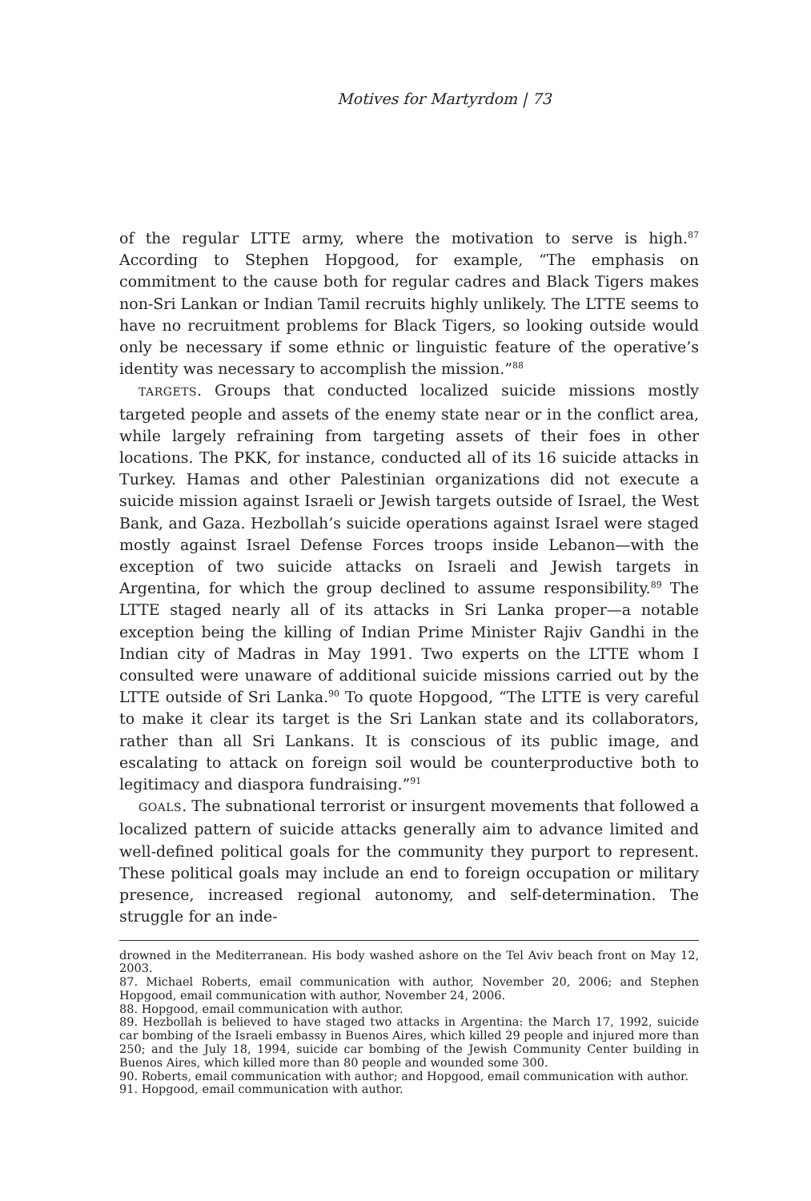Motives for Martyrdom | 73
of the regular LTTE army, where the motivation to serve is high.<sup>87</sup> According to Stephen Hopgood, for example, “The emphasis on commitment to the cause both for regular cadres and Black Tigers makes non-Sri Lankan or Indian Tamil recruits highly unlikely. The LTTE seems to have no recruitment problems for Black Tigers, so looking outside would only be necessary if some ethnic or linguistic feature of the operative’s identity was necessary to accomplish the mission.”<sup>88</sup>
TARGETS. Groups that conducted localized suicide missions mostly targeted people and assets of the enemy state near or in the conflict area, while largely refraining from targeting assets of their foes in other locations. The PKK, for instance, conducted all of its 16 suicide attacks in Turkey. Hamas and other Palestinian organizations did not execute a suicide mission against Israeli or Jewish targets outside of Israel, the West Bank, and Gaza. Hezbollah’s suicide operations against Israel were staged mostly against Israel Defense Forces troops inside Lebanon—with the exception of two suicide attacks on Israeli and Jewish targets in Argentina, for which the group declined to assume responsibility.<sup>89</sup> The LTTE staged nearly all of its attacks in Sri Lanka proper—a notable exception being the killing of Indian Prime Minister Rajiv Gandhi in the Indian city of Madras in May 1991. Two experts on the LTTE whom I consulted were unaware of additional suicide missions carried out by the LTTE outside of Sri Lanka.<sup>90</sup> To quote Hopgood, “The LTTE is very careful to make it clear its target is the Sri Lankan state and its collaborators, rather than all Sri Lankans. It is conscious of its public image, and escalating to attack on foreign soil would be counterproductive both to legitimacy and diaspora fundraising.”<sup>91</sup>
GOALS. The subnational terrorist or insurgent movements that followed a localized pattern of suicide attacks generally aim to advance limited and well-defined political goals for the community they purport to represent. These political goals may include an end to foreign occupation or military presence, increased regional autonomy, and self-determination. The struggle for an inde-
drowned in the Mediterranean. His body washed ashore on the Tel Aviv beach front on May 12, 2003.
87. Michael Roberts, email communication with author, November 20, 2006; and Stephen Hopgood, email communication with author, November 24, 2006.
88. Hopgood, email communication with author.
89. Hezbollah is believed to have staged two attacks in Argentina: the March 17, 1992, suicide car bombing of the Israeli embassy in Buenos Aires, which killed 29 people and injured more than 250; and the July 18, 1994, suicide car bombing of the Jewish Community Center building in Buenos Aires, which killed more than 80 people and wounded some 300.
90. Roberts, email communication with author; and Hopgood, email communication with author.
91. Hopgood, email communication with author.